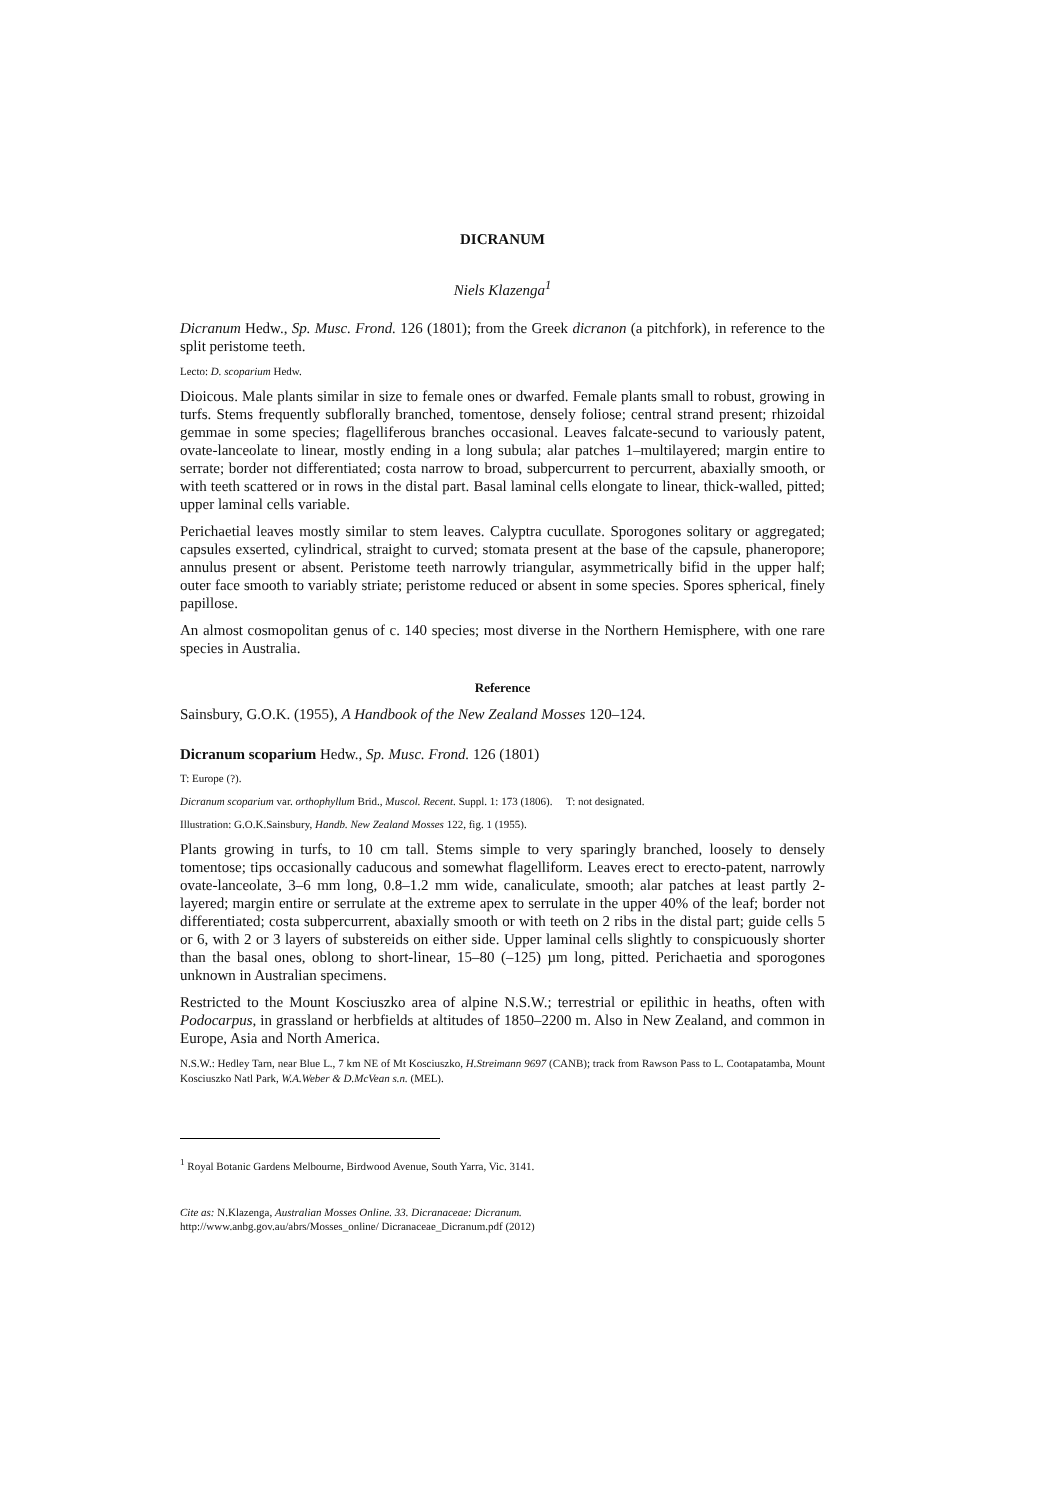DICRANUM
Niels Klazenga<sup>1</sup>
Dicranum Hedw., Sp. Musc. Frond. 126 (1801); from the Greek dicranon (a pitchfork), in reference to the split peristome teeth.
Lecto: D. scoparium Hedw.
Dioicous. Male plants similar in size to female ones or dwarfed. Female plants small to robust, growing in turfs. Stems frequently subflorally branched, tomentose, densely foliose; central strand present; rhizoidal gemmae in some species; flagelliferous branches occasional. Leaves falcate-secund to variously patent, ovate-lanceolate to linear, mostly ending in a long subula; alar patches 1–multilayered; margin entire to serrate; border not differentiated; costa narrow to broad, subpercurrent to percurrent, abaxially smooth, or with teeth scattered or in rows in the distal part. Basal laminal cells elongate to linear, thick-walled, pitted; upper laminal cells variable.
Perichaetial leaves mostly similar to stem leaves. Calyptra cucullate. Sporogones solitary or aggregated; capsules exserted, cylindrical, straight to curved; stomata present at the base of the capsule, phaneropore; annulus present or absent. Peristome teeth narrowly triangular, asymmetrically bifid in the upper half; outer face smooth to variably striate; peristome reduced or absent in some species. Spores spherical, finely papillose.
An almost cosmopolitan genus of c. 140 species; most diverse in the Northern Hemisphere, with one rare species in Australia.
Reference
Sainsbury, G.O.K. (1955), A Handbook of the New Zealand Mosses 120–124.
Dicranum scoparium Hedw., Sp. Musc. Frond. 126 (1801)
T: Europe (?).
Dicranum scoparium var. orthophyllum Brid., Muscol. Recent. Suppl. 1: 173 (1806). T: not designated.
Illustration: G.O.K.Sainsbury, Handb. New Zealand Mosses 122, fig. 1 (1955).
Plants growing in turfs, to 10 cm tall. Stems simple to very sparingly branched, loosely to densely tomentose; tips occasionally caducous and somewhat flagelliform. Leaves erect to erecto-patent, narrowly ovate-lanceolate, 3–6 mm long, 0.8–1.2 mm wide, canaliculate, smooth; alar patches at least partly 2-layered; margin entire or serrulate at the extreme apex to serrulate in the upper 40% of the leaf; border not differentiated; costa subpercurrent, abaxially smooth or with teeth on 2 ribs in the distal part; guide cells 5 or 6, with 2 or 3 layers of substereids on either side. Upper laminal cells slightly to conspicuously shorter than the basal ones, oblong to short-linear, 15–80 (–125) µm long, pitted. Perichaetia and sporogones unknown in Australian specimens.
Restricted to the Mount Kosciuszko area of alpine N.S.W.; terrestrial or epilithic in heaths, often with Podocarpus, in grassland or herbfields at altitudes of 1850–2200 m. Also in New Zealand, and common in Europe, Asia and North America.
N.S.W.: Hedley Tarn, near Blue L., 7 km NE of Mt Kosciuszko, H.Streimann 9697 (CANB); track from Rawson Pass to L. Cootapatamba, Mount Kosciuszko Natl Park, W.A.Weber & D.McVean s.n. (MEL).
<sup>1</sup> Royal Botanic Gardens Melbourne, Birdwood Avenue, South Yarra, Vic. 3141.
Cite as: N.Klazenga, Australian Mosses Online. 33. Dicranaceae: Dicranum.
http://www.anbg.gov.au/abrs/Mosses_online/ Dicranaceae_Dicranum.pdf (2012)